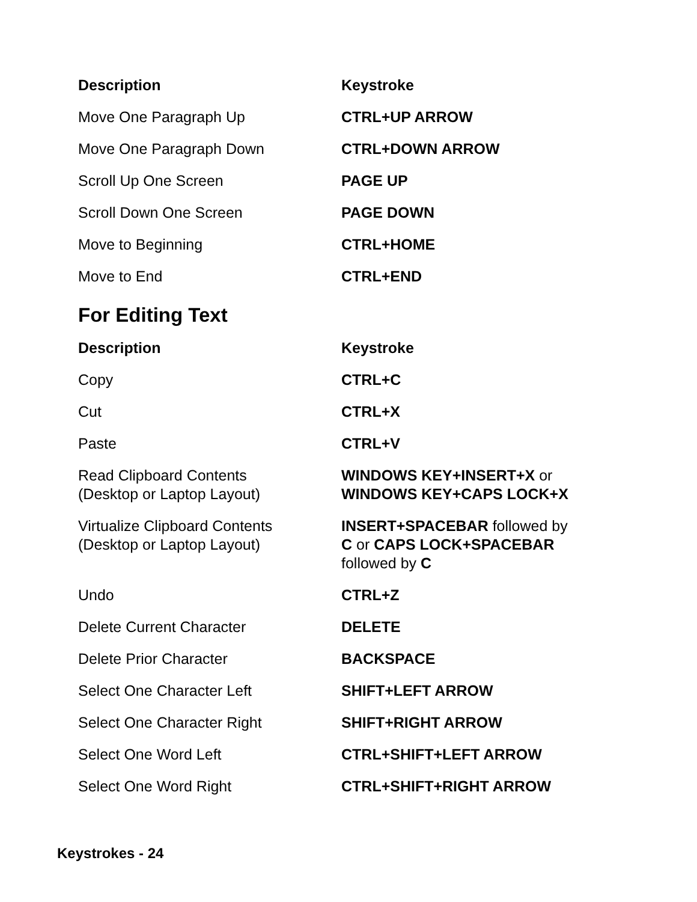| Description | Keystroke |
| --- | --- |
| Move One Paragraph Up | CTRL+UP ARROW |
| Move One Paragraph Down | CTRL+DOWN ARROW |
| Scroll Up One Screen | PAGE UP |
| Scroll Down One Screen | PAGE DOWN |
| Move to Beginning | CTRL+HOME |
| Move to End | CTRL+END |
For Editing Text
| Description | Keystroke |
| --- | --- |
| Copy | CTRL+C |
| Cut | CTRL+X |
| Paste | CTRL+V |
| Read Clipboard Contents (Desktop or Laptop Layout) | WINDOWS KEY+INSERT+X or WINDOWS KEY+CAPS LOCK+X |
| Virtualize Clipboard Contents (Desktop or Laptop Layout) | INSERT+SPACEBAR followed by C or CAPS LOCK+SPACEBAR followed by C |
| Undo | CTRL+Z |
| Delete Current Character | DELETE |
| Delete Prior Character | BACKSPACE |
| Select One Character Left | SHIFT+LEFT ARROW |
| Select One Character Right | SHIFT+RIGHT ARROW |
| Select One Word Left | CTRL+SHIFT+LEFT ARROW |
| Select One Word Right | CTRL+SHIFT+RIGHT ARROW |
Keystrokes - 24